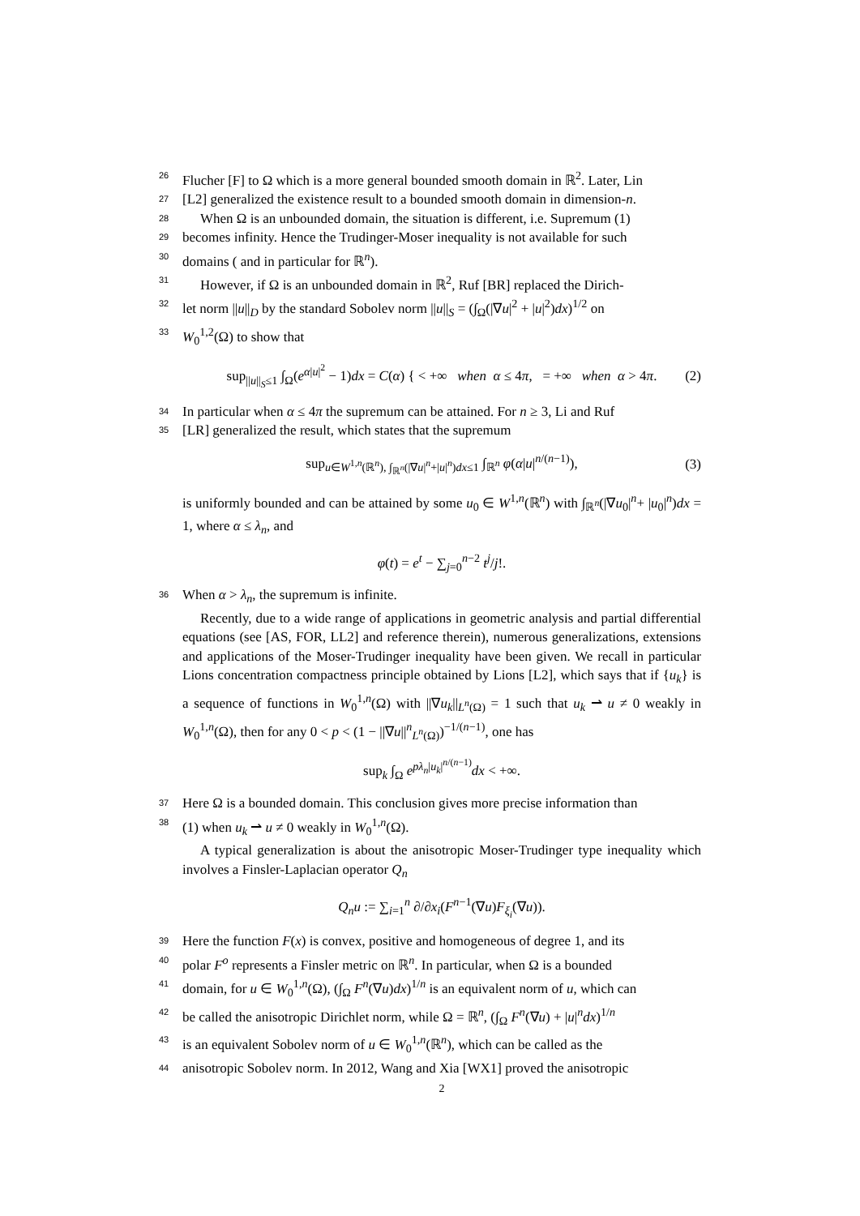26 Flucher [F] to Ω which is a more general bounded smooth domain in ℝ<sup>2</sup>. Later, Lin
27 [L2] generalized the existence result to a bounded smooth domain in dimension-n.
28 When Ω is an unbounded domain, the situation is different, i.e. Supremum (1)
29 becomes infinity. Hence the Trudinger-Moser inequality is not available for such
30 domains ( and in particular for ℝ<sup>n</sup>).
31 However, if Ω is an unbounded domain in ℝ<sup>2</sup>, Ruf [BR] replaced the Dirich-
32 let norm ||u||<sub>D</sub> by the standard Sobolev norm ||u||<sub>S</sub> = (∫<sub>Ω</sub>(|∇u|<sup>2</sup> + |u|<sup>2</sup>)dx)<sup>1/2</sup> on
33 W<sub>0</sub><sup>1,2</sup>(Ω) to show that
sup<sub>||u||<sub>S</sub>≤1</sub> ∫<sub>Ω</sub>(e<sup>α|u|<sup>2</sup></sup> − 1)dx = C(α) { < +∞ when α ≤ 4π, = +∞ when α > 4π. (2)
34 In particular when α ≤ 4π the supremum can be attained. For n ≥ 3, Li and Ruf
35 [LR] generalized the result, which states that the supremum
sup<sub>u∈W<sup>1,n</sup>(ℝ<sup>n</sup>), ∫<sub>ℝ<sup>n</sup></sub>(|∇u|<sup>n</sup>+|u|<sup>n</sup>)dx≤1</sub> ∫<sub>ℝ<sup>n</sup></sub> φ(α|u|<sup>n/(n−1)</sup>), (3)
is uniformly bounded and can be attained by some u<sub>0</sub> ∈ W<sup>1,n</sup>(ℝ<sup>n</sup>) with ∫<sub>ℝ<sup>n</sup></sub>(|∇u<sub>0</sub>|<sup>n</sup>+ |u<sub>0</sub>|<sup>n</sup>)dx = 1, where α ≤ λ<sub>n</sub>, and
φ(t) = e<sup>t</sup> − ∑<sub>j=0</sub><sup>n−2</sup> t<sup>j</sup>/j!.
36 When α > λ<sub>n</sub>, the supremum is infinite.
Recently, due to a wide range of applications in geometric analysis and partial differential equations (see [AS, FOR, LL2] and reference therein), numerous generalizations, extensions and applications of the Moser-Trudinger inequality have been given. We recall in particular Lions concentration compactness principle obtained by Lions [L2], which says that if {u<sub>k</sub>} is a sequence of functions in W<sub>0</sub><sup>1,n</sup>(Ω) with ||∇u<sub>k</sub>||<sub>L<sup>n</sup>(Ω)</sub> = 1 such that u<sub>k</sub> ⇀ u ≠ 0 weakly in W<sub>0</sub><sup>1,n</sup>(Ω), then for any 0 < p < (1 − ||∇u||<sup>n</sup><sub>L<sup>n</sup>(Ω)</sub>)<sup>−1/(n−1)</sup>, one has
sup<sub>k</sub> ∫<sub>Ω</sub> e<sup>pλ<sub>n</sub>|u<sub>k</sub>|<sup>n/(n−1)</sup></sup>dx < +∞.
37 Here Ω is a bounded domain. This conclusion gives more precise information than
38 (1) when u<sub>k</sub> ⇀ u ≠ 0 weakly in W<sub>0</sub><sup>1,n</sup>(Ω).
A typical generalization is about the anisotropic Moser-Trudinger type inequality which involves a Finsler-Laplacian operator Q<sub>n</sub>
Q<sub>n</sub>u := ∑<sub>i=1</sub><sup>n</sup> ∂/∂x<sub>i</sub>(F<sup>n−1</sup>(∇u)F<sub>ξ<sub>i</sub></sub>(∇u)).
39 Here the function F(x) is convex, positive and homogeneous of degree 1, and its
40 polar F<sup>o</sup> represents a Finsler metric on ℝ<sup>n</sup>. In particular, when Ω is a bounded
41 domain, for u ∈ W<sub>0</sub><sup>1,n</sup>(Ω), (∫<sub>Ω</sub> F<sup>n</sup>(∇u)dx)<sup>1/n</sup> is an equivalent norm of u, which can
42 be called the anisotropic Dirichlet norm, while Ω = ℝ<sup>n</sup>, (∫<sub>Ω</sub> F<sup>n</sup>(∇u) + |u|<sup>n</sup>dx)<sup>1/n</sup>
43 is an equivalent Sobolev norm of u ∈ W<sub>0</sub><sup>1,n</sup>(ℝ<sup>n</sup>), which can be called as the
44 anisotropic Sobolev norm. In 2012, Wang and Xia [WX1] proved the anisotropic
2